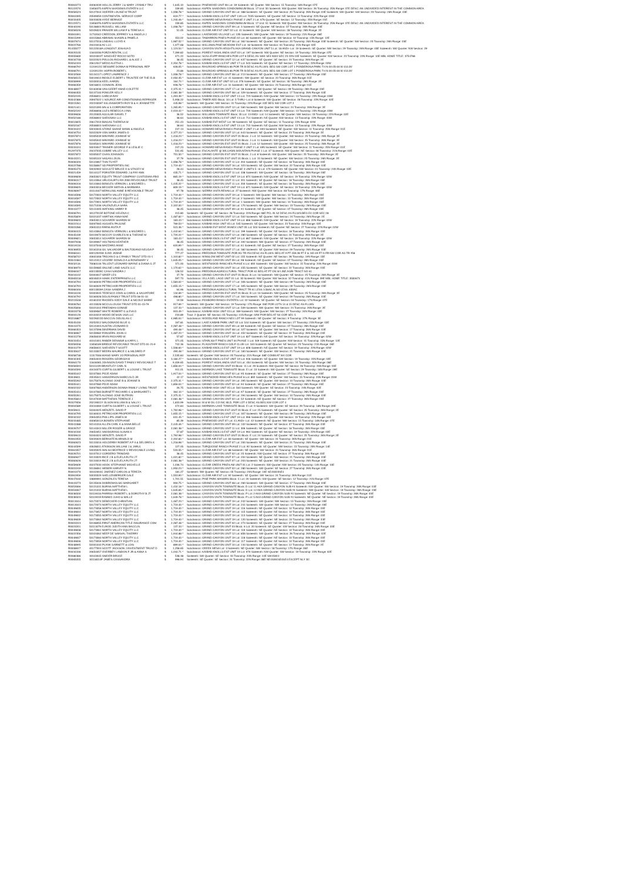| R0063273 | 40064039 HOLLIS JERRY J & MARY J FAMILY TRU | $ | 1,645.10 | Subdivision: PINEWOOD UNIT 06 Lot: 39 Sixteenth: SE Quarter: NW Section: 15 Township: 18N Range: 07E |
| R0122570 | 11658375 ASPEN SHADOWS ESTATES LLC | $ | 339.85 | Subdivision: ASPEN SHADOWS CONDOMINIUM Block: 17 Unit: 50 Sixteenth: NW Quarter: NW Section: 26 Township: 25N Range: 07E DESC: AN UNDIVIDED INTEREST IN THE COMMON AREA. |
| R0056523 | 50127044 HOEFER LOUISE M TRUST | $ | 1,008.78 * | Subdivision: GRAND CANYON UNIT 06 Lot: 388 Sixteenth: SE Quarter: SW Section: 20 Township: 26N Range: 03E Sixteenth: SW Quarter: SW Section: 20 Township: 26N Range: 03E |
| R0061095 | 20509059 CONTINENTAL SERVICE CORP | $ | 619.77 * | Subdivision: KAIBAB KNOLLS EST UNIT 13A Lot: 7035 Sixteenth: SE Quarter: NE Section: 13 Township: 22N Range: 03W |
| R0033405 | 50033028 HYDE BERNICE | $ | 1,240.46 * | Subdivision: HOWARD MESA RANCH PHASE 2 UNIT 2 Lot: 676 Quarter: SE Section: 12 Township: 25N Range: 01E |
| R0122571 | 11658376 ASPEN SHADOWS ESTATES LLC | $ | 339.85 | Subdivision: ASPEN SHADOWS CONDOMINIUM Block: 17 Unit: 51 Sixteenth: NW Quarter: NW Section: 26 Township: 25N Range: 07E DESC: AN UNDIVIDED INTEREST IN THE COMMON AREA. |
| R0040190 | 50138003 RUSSELL WILLIAM | $ | 1,008.78 * | Subdivision: GRAND CANYON UNIT 09 Lot: 3 Sixteenth: NE Quarter: NE Section: 07 Township: 26N Range: 03E |
| R0056526 | 50326024 FRAKER WILLIAM F & TERESA H | $ | 51.05 | Subdivision: CLEAR AIR EST UNIT 02 Lot: 41 Sixteenth: SW Quarter: SW Section: 28 Township: 26N Range: 2E |
| R0061091 | 11732042 CREEDON JEFFREY S & ANGELA J | $ | - | Subdivision: LAKEWOOD VILLAGE Lot: 12B Sixteenth: NW Quarter: NW Section: 19 Township: 21N Range: 08E |
| R0015299 | 40315084 ABRAMS SHAWN & PAMELA | $ | 353.02 | Subdivision: TAMARRON PINES PHASE 02 Lot: 84 Sixteenth: NE Quarter: SW Section: 32 Township: 15N Range: 12E |
| R0007674 | 50127018 LINDAHL LLOYD K | $ | 1,987.52 * | Subdivision: GRAND CANYON UNIT 06 Lot: 362 Sixteenth: NE Quarter: SW Section: 20 Township: 26N Range: 03E Sixteenth: SE Quarter: SW Section: 20 Township: 26N Range: 03E |
| R0022766 | 20424018 AC LLC | $ | 1,077.68 | Subdivision: WILLIAMS PINE MEADOW EST Lot: 18 Sixteenth: NW Section: 04 Township: 21N Range: 02E |
| R1455077 | 50122018A LONGEST JOSHUA D | $ | 1,123.54 * | Subdivision: CANYON VISTA HEIGHTS AKA GRAND CANYON UNIT 5 Lot: 18 AND/- Lot: 19 Sixteenth: SE Quarter: NW Section: 29 Township: 26N Range: 03E Sixteenth: SW Quarter: NW Section: 29 |
| R0020105 | 11640036 FORZA RENTAL LLC | $ | 7,399.82 | Subdivision: FOREST HIGHLANDS UNIT 02 Lot: 197 Sixteenth: NW Quarter: NE Section: 19 Township: 20N Range: 07E |
| R0055669 | 30324002T SANCHEZ ROCIO SOTO | $ | 471.22 | Subdivision: SUN-LEUPP RANCHES POR LOT 6 DESC AS SW4 SE4 NW4 SEC 23 22N-10E Sixteenth: SE Quarter: NW Section: 23 Township: 22N Range: 10E MBL HOME TITLE: 3754768 |
| R0034748 | 50322023 POULOS RICHARD L & ALICE J | $ | 38.45 | Subdivision: GRAND CANYON UNIT 12 Lot: 637 Sixteenth: SE Quarter: SE Section: 23 Township: 26N Range: 2E |
| R0054333 | 20612047 MEDO ALETHA L | $ | 2,204.78 * | Subdivision: KAIBAB KNOLLS EST UNIT 17 Lot: 543 Sixteenth: SE Quarter: NE Section: 17 Township: 22N Range: 02W |
| R0066792 | 11249122J BESSIRE DONNA M PERSONAL REP | $ | 628.05 * | Subdivision: RAILROAD SPRINGS 66 POR TR B DESC AS FLLWS: BEG SW COR LOT 1 PONDEROSA PARK TH N 00-25-46 W 410.20' |
| R0066791 | 11249122H HOFFA ROBERT L | $ | 23.86 | Subdivision: RAILROAD SPRINGS 66 POR TR B DESC AS FLLWS: BEG SW COR LOT 1 PONDEROSA PARK TH N 00-25-46 W 410.20' |
| R0032569 | 50134117 LOPEZ LAWRENCE J | $ | 1,008.78 * | Subdivision: GRAND CANYON UNIT 08 Lot: 213 Sixteenth: NE Quarter: NW Section: 17 Township: 26N Range: 03E |
| R0056515 | 50019010 RIDDLE ELBERT L TRUSTEE OF THE ELB | $ | 2,050.35 * | Subdivision: CLEAR AIR EST Lot: 41 Sixteenth: NW Quarter: SE Section: 23 Township: 26N Range: 01E |
| R0056999 | 50330018 KEEL AARON | $ | 164.74 * | Subdivision: CLEAR AIR EST UNIT 02 Lot: 276 Sixteenth: SE Quarter: SE Section: 30 Township: 26N Range: 2E |
| R0066359 | 50018031 CONNON JEAN | $ | 928.78 * | Subdivision: CLEAR AIR EST Lot: 31 Sixteenth: SE Quarter: SW Section: 23 Township: 26N Range: 01E |
| R0048927 | 50163038 VAN GEERT ANNE-COLETTE | $ | 2,375.31 * | Subdivision: GRAND CANYON UNIT 17 Lot: 38 Sixteenth: SW Quarter: SE Section: 09 Township: 26N Range: 03E |
| R0066355 | 50137100 FOWLER KELLY | $ | 2,081.38 * | Subdivision: GRAND CANYON UNIT 08 Lot: 329 Sixteenth: SE Quarter: SW Section: 17 Township: 26N Range: 03E |
| R0052195 | 20508011 GARCIA RAY | $ | 1,493.39 * | Subdivision: KAIBAB KNOLLS EST UNIT 13 Lot: 723 Sixteenth: NW Quarter: NW Section: 13 Township: 22N Range: 03W |
| R0042386 | 20907022 1 SOURCE AIR CONDITIONING REFRIGER | $ | 5,908.22 | Subdivision: TABER ADD Block: 10 Lot: 5 THRU- Lot: 8 Sixteenth: SW Quarter: SE Section: 28 Township: 22N Range: 02E |
| R0015281 | 20224006T KILLINSWORTH ROY B & H JEANNETTE | $ | 445.98 * | Sixteenth: SW Quarter: NW Section: 31 Township: 22N Range: 02E BEG SW COR LOT 2 |
| R0021441 | 50321095 MN & S CORPORATION | $ | 1,265.95 * | Subdivision: GRAND CANYON UNIT 12 Lot: 560 Sixteenth: NW Quarter: NW Section: 24 Township: 26N Range: 2E |
| R0052192 | 20508008 LILES REBECCA LYNN | $ | 2,019.42 * | Subdivision: KAIBAB KNOLLS EST UNIT 13 Lot: 720 Sixteenth: NW Quarter: NW Section: 13 Township: 22N Range: 03W |
| R0009836 | 20120005 AGUILAR DANIEL T | $ | 36.52 | Subdivision: WILLIAMS TOWNSITE Block: 35 Lot: 13 AND/- Lot: 14 Sixteenth: NE Quarter: NW Section: 33 Township: 22N Range: 02E |
| R0052186 | 20508002 SHEKINAH LLC | $ | 38.64 | Subdivision: KAIBAB KNOLLS EST UNIT 13 Lot: 714 Sixteenth: NE Quarter: NW Section: 13 Township: 22N Range: 03W |
| R0010825 | 20617019 BIAGAS THERESA M | $ | 251.43 | Subdivision: KAIBAB EST WEST Lot: 99 Sixteenth: SE Quarter: SE Section: 11 Township: 22N Range: 02W |
| R0052187 | 20508003 SHEKINAH LLC | $ | 38.64 | Subdivision: KAIBAB KNOLLS EST UNIT 13 Lot: 715 Sixteenth: NE Quarter: NW Section: 13 Township: 22N Range: 03W |
| R0033422 | 50033045 STONE SHANE MANN & ANGELA | $ | 247.13 | Subdivision: HOWARD MESA RANCH PHASE 2 UNIT 2 Lot: 693 Sixteenth: NE Quarter: SW Section: 11 Township: 25N Range: 01E |
| R0034754 | 50322029 VON MARX JAMES O | $ | 2,377.23 * | Subdivision: GRAND CANYON UNIT 12 Lot: 643 Sixteenth: NE Quarter: SE Section: 23 Township: 26N Range: 2E |
| R0057874 | 50305039 MINYARD JOHNNIE W | $ | 1,418.23 * | Subdivision: GRAND CANYON EST UNIT 01 Block: J Lot: 10 Sixteenth: SW Quarter: SW Section: 25 Township: 26N Range: 2E |
| R0057875 | 50305040 MINYARD JOHNNIE W | $ | 1,418.23 * | Subdivision: GRAND CANYON EST UNIT 01 Block: J Lot: 11 Sixteenth: SW Quarter: SW Section: 25 Township: 26N Range: 2E |
| R0057876 | 50305041 MINYARD JOHNNIE W | $ | 1,418.23 * | Subdivision: GRAND CANYON EST UNIT 01 Block: J Lot: 12 Sixteenth: SW Quarter: SW Section: 25 Township: 26N Range: 2E |
| R0033424 | 50033047 TANNER GEORGE F & LESLIE C | $ | 247.23 | Subdivision: HOWARD MESA RANCH PHASE 2 UNIT 2 Lot: 695 Sixteenth: SE Quarter: SW Section: 11 Township: 25N Range: 01E |
| R1297375 | 20437035 COBRE VALLEY LLC | $ | 531.65 | Subdivision: ESCALANTE @ WILLIAMS MOUNTAIN PHASE 1 Lot: 37 Sixteenth: NW Quarter: NE Section: 06 Township: 21N Range: 02E |
| R0057872 | 50305037 CHAN JOHNSON | $ | 751.50 * | Subdivision: GRAND CANYON EST UNIT 01 Block: J Lot: 8 Sixteenth: SW Quarter: SW Section: 25 Township: 26N Range: 2E |
| R0043221 | 50305102 SAGAN LOUIS | $ | 37.79 | Subdivision: GRAND CANYON EST UNIT 01 Block: L Lot: 15 Sixteenth: NE Quarter: SW Section: 25 Township: 26N Range: 2E |
| R0006320 | 50143067 THAI TUYET | $ | 1,008.78 * | Subdivision: GRAND CANYON UNIT 11 Lot: 204 Sixteenth: NE Quarter: NE Section: 18 Township: 26N Range: 03E |
| R0022788 | 50158067 SD PROPERTIES INC | $ | 1,719.40 * | Subdivision: GRAND CANYON UNIT 16 Lot: 323 Sixteenth: SE Quarter: SW Section: 22 Township: 26N Range: 03E |
| R0005475 | 50032002 SCHULTZ BRUCE D & STACEY M | $ | 28.44 | Subdivision: HOWARD MESA RANCH PHASE 3 UNITS 5 - 8 Lot: 479 Sixteenth: NE Quarter: NW Section: 01 Township: 24N Range: 02E |
| R0021459 | 50144127 FORSTER EDWARD J & FAY ANN | $ | 435.71 * | Subdivision: GRAND CANYON UNIT 11 Lot: 438 Sixteenth: SW Quarter: SE Section: 18 Township: 26N Range: 03E |
| R0009828 | 20653021 EQUITY TRUST COMPANY CUSTODIAN FBO | $ | 865.19 * | Subdivision: KAIBAB KNOLLS EST UNIT 19 Lot: 874 Sixteenth: NW Quarter: SE Section: 19 Township: 22N Range: 02W |
| R0006317 | 50143064 URUCHURTU RA 2000 REVOCABLE TRUST | $ | 38.45 | Subdivision: GRAND CANYON UNIT 11 Lot: 201 Sixteenth: SE Quarter: NE Section: 18 Township: 26N Range: 03E |
| R0006316 | 50143063 BOWLES VERNON L & MILDRED L | $ | 1,445.22 * | Subdivision: GRAND CANYON UNIT 11 Lot: 200 Sixteenth: SE Quarter: NE Section: 18 Township: 26N Range: 03E |
| R0009825 | 20653018 BECKER MATHIS & BARBARA | $ | 809.19 * | Subdivision: KAIBAB KNOLLS EST UNIT 19 Lot: 871 Sixteenth: NW Quarter: SE Section: 19 Township: 22N Range: 02W |
| R0028097 | 40114047 MERKLING ANNE B REVOCABLE TRUST | $ | 97.78 | Subdivision: SIERRA VISTA RES#8 Lot: 27 Sixteenth: NW Quarter: NW Section: 08 Township: 17N Range: 06E |
| R0016598 | 50172003 NORTH VALLEY EQUITY LLC | $ | 1,719.40 * | Subdivision: GRAND CANYON UNIT 19 Lot: 3 Sixteenth: NW Quarter: NW Section: 10 Township: 26N Range: 03E |
| R0016597 | 50172002 NORTH VALLEY EQUITY LLC | $ | 1,719.40 * | Subdivision: GRAND CANYON UNIT 19 Lot: 2 Sixteenth: NW Quarter: NW Section: 10 Township: 26N Range: 03E |
| R0016596 | 50172001 NORTH VALLEY EQUITY LLC | $ | 1,719.40 * | Subdivision: GRAND CANYON UNIT 19 Lot: 1 Sixteenth: NW Quarter: NW Section: 10 Township: 26N Range: 03E |
| R0016595 | 50171036 VALENZUELA SARA | $ | 2,322.00 * | Subdivision: GRAND CANYON UNIT 18 Lot: 170 Sixteenth: NE Quarter: NW Section: 15 Township: 26N Range: 03E |
| R0041077 | 50141005 WATKINS HARRY R | $ | 38.45 | Subdivision: GRAND CANYON UNIT 09 Lot: 91 Sixteenth: NE Quarter: SE Section: 07 Township: 26N Range: 03E |
| R0006791 | 30127015F BOTONE HELENA C | $ | 415.80 | Sixteenth: SE Quarter: SE Section: 28 Township: 22N Range: 08E PCL IN S2 DESC AS FLLWS:BEG E4 COR SEC 28 |
| R0025829 | 50321037 HARTSIK ANNA MAE | $ | 1,487.82 * | Subdivision: GRAND CANYON UNIT 12 Lot: 502 Sixteenth: NE Quarter: NW Section: 24 Township: 26N Range: 2E |
| R0009820 | 20653013 SCHAFER SHARON M | $ | 183.43 * | Subdivision: KAIBAB KNOLLS EST UNIT 19 Lot: 866 Sixteenth: NW Quarter: SE Section: 19 Township: 22N Range: 02W |
| R0022314 | 50007065 HUGHES PAULINE | $ | 769.53 * | Subdivision: KAIBAB HIGH UNIT 05 Lot: 545 Sixteenth: SE Quarter: SW Section: 23 Township: 24N Range: 02E |
| R0003286 | 20651010 FARNI ANITA P | $ | 515.36 * | Subdivision: KAIBAB EST WEST ANNEX UNIT 05 Lot: 504 Sixteenth: NE Quarter: NE Section: 27 Township: 22N Range: 02W |
| R0006315 | 50143062 BOWLES VERNON L & MILDRED L | $ | 1,442.64 * | Subdivision: GRAND CANYON UNIT 11 Lot: 199 Sixteenth: NE Quarter: NE Section: 18 Township: 26N Range: 03E |
| R0045439 | 50319070 MCCOY CHARLES W & THEONE M | $ | 1,720.22 * | Subdivision: GRAND CANYON UNIT 12 Lot: 280 Sixteenth: SE Quarter: SE Section: 24 Township: 26N Range: 2E |
| R0009821 | 20653014 SCHAFER SHARON M | $ | 183.43 * | Subdivision: KAIBAB KNOLLS EST UNIT 19 Lot: 867 Sixteenth: NW Quarter: SE Section: 19 Township: 22N Range: 02W |
| R0007638 | 50109067 HOLTMAN HEATHER | $ | 38.45 | Subdivision: GRAND CANYON UNIT 02 Lot: 492 Sixteenth: NW Quarter: SE Section: 27 Township: 26N Range: 03E |
| R0019150 | 50107048 MAZZARO ANNE | $ | 620.99 * | Subdivision: GRAND CANYON UNIT 02 Lot: 61 Sixteenth: NE Quarter: NE Section: 27 Township: 26N Range: 03E |
| R0036955 | 50161018 GIL SALVADOR & BALTODANO NELIDA P | $ | 38.45 | Subdivision: GRAND CANYON UNIT 17 Lot: 382 Sixteenth: SE Quarter: NW Section: 09 Township: 26N Range: 03E |
| R0066161 | 60012020W JUDD JANNIE | $ | 777.27 | Subdivision: FREDONIA TOWNSITE POR AG TR #54 DESC AS FLLWS: BEG AT A PT 459.28 FT E & 192.49 FT N FR NW COR AG TR #56 |
| R0058742 | 40601008 TROJAN D & C FAMILY TRUST DTD 01-1 | $ | 1,343.82 * | Subdivision: WINSLOW WEST UNIT 02 Lot: 155 Sixteenth: NE Quarter: NE Section: 28 Township: 19N Range: 15E |
| R0041084 | 50141012 LEGERE DONALD A & ROSEMARY V | $ | 1,645.05 * | Subdivision: GRAND CANYON UNIT 09 Lot: 98 Sixteenth: NE Quarter: SE Section: 07 Township: 26N Range: 03E |
| R0032116 | 70083146 TALLENT LEONARD WAYNE & DIANA G JT | $ | 371.00 | Subdivision: WESTWOOD RANCHES PHASE 6 Lot: 692 Sixteenth: SW Quarter: SW Section: 15 Township: 24N Range: 03W |
| R0036970 | 50159085 ONLINE LAND SALES LLC | $ | 1,170.62 * | Subdivision: GRAND CANYON UNIT 16 Lot: 455 Sixteenth: SE Quarter: SE Section: 22 Township: 26N Range: 03E |
| R0066347 | 60013009C CASH SANDRA J | $ | 128.52 | Subdivision: FREDONIA AGRICULTURAL TRACT POR 61 BEG AT PT ON W LINE AGRI TRACT NO 61 |
| R0016102 | 50303047 GRIEF LES | $ | 37.79 | Subdivision: GRAND CANYON EST UNIT 01 Block: B Lot: 18 Sixteenth: NW Quarter: NE Section: 25 Township: 26N Range: 2E |
| R0065018 | 80046019 HAWK ENTERPRISES LLC | $ | 597.73 | Subdivision: VILLA DEL LAGO UNIT 01 Lot: 30 Sixteenth: NW Quarter: NW Section: 32 Township: 41N Range: 09E MBL HOME TITLE: 3500673 |
| R0034794 | 50160030 PETRICHOR PROPERTIES LLC | $ | 1,583.02 * | Subdivision: GRAND CANYON UNIT 17 Lot: 306 Sixteenth: NE Quarter: NW Section: 09 Township: 26N Range: 03E |
| R0034793 | 50160029 PETRICHOR PROPERTIES LLC | $ | 1,655.15 * | Subdivision: GRAND CANYON UNIT 17 Lot: 305 Sixteenth: NE Quarter: NW Section: 09 Township: 26N Range: 03E |
| R0066346 | 60013009A CASH SANDRA J | $ | 64.96 | Subdivision: FREDONIA AGRICULTURAL TRACT TR 61 LESS 3.58AC ALSO LESS .650AC |
| R0016100 | 50303045 TEDESCO JOHN & CAROL & SALVATORE | $ | 134.69 * | Subdivision: GRAND CANYON EST UNIT 01 Block: B Lot: 16 Sixteenth: NW Quarter: NE Section: 25 Township: 26N Range: 2E |
| R0034792 | 50160028 DOLIN FAMILY TRUST DTD 08-31-10 | $ | 498.80 * | Subdivision: GRAND CANYON UNIT 17 Lot: 304 Sixteenth: SE Quarter: NW Section: 09 Township: 26N Range: 03E |
| R0215548 | 40181032 RHODES KODY DALE & NICOLE MARIE | $ | 19.59 | Subdivision: FOXBORO RANCH ESTATES Lot: 32 Sixteenth: SE Quarter: SE Section: 04 Township: 17N Range: 07E |
| R0006784 | 40133028 MCCULLOUGH TRUST DTD 01-15-79 | $ | 917.69 * | Sixteenth: SW Quarter: SW Section: 19 Township: 17N Range: 06E POR LOTS 14 & 15 DESC AS FLLWS |
| R0025836 | 50321044 FRIEDMAN CONNIE | $ | 137.33 * | Subdivision: GRAND CANYON UNIT 12 Lot: 509 Sixteenth: NW Quarter: NW Section: 24 Township: 26N Range: 2E |
| R0003278 | 50009087 WHITE ROBERT G & EVA D | $ | 903.49 * | Subdivision: KAIBAB HIGH UNIT 03 Lot: 369 Sixteenth: NW Quarter: NW Section: 27 Township: 24N Range: 02E |
| R0004126 | 60104019 WOOD DESIGN USA LLC | $ | 233.89 | Tract: 2 Quarter: NE Section: 05 Township: 41N Range: 02W POR BEG AT N4 COR SEC 5 |
| R0216887 | 50226015D BACCUS DOUGLAS C | $ | 4,985.04 * | Subdivision: WOODLAND RANCH NE4 LOT 99 Sixteenth: NE Quarter: SE Section: 9 Township: 27N Range: 3E |
| R0045430 | 20252012 MALDONADO BLUE G | $ | 167.81 | Subdivision: LAKE KAIBAB PARK UNIT 02 Lot: 544 Sixteenth: SE Quarter: SW Section: 27 Township: 23N Range: 02E |
| R0041075 | 50141003 AUSTIN LEONARD D | $ | 2,287.48 * | Subdivision: GRAND CANYON UNIT 09 Lot: 89 Sixteenth: NE Quarter: SE Section: 07 Township: 26N Range: 03E |
| R0066353 | 50137098 DINERMAN DAVID | $ | 490.48 * | Subdivision: GRAND CANYON UNIT 08 Lot: 327 Sixteenth: SE Quarter: SW Section: 17 Township: 26N Range: 03E |
| R0036967 | 50159082 FONGERS JOHN H | $ | 1,487.23 * | Subdivision: GRAND CANYON UNIT 16 Lot: 452 Sixteenth: SE Quarter: SE Section: 22 Township: 26N Range: 03E |
| R0031278 | 20656030 IRVIN RICHARD W | $ | 57.87 | Subdivision: KAIBAB KNOLLS EST UNIT 19 Lot: 827 Sixteenth: NE Quarter: NE Section: 19 Township: 22N Range: 02W |
| R0033454 | 40341001 RABER DENNISR & KARYL L | $ | 371.05 | Subdivision: STARLIGHT PINES UNIT 04 PHASE 1 Lot: 349 Sixteenth: NE Quarter: NW Section: 31 Township: 15N Range: 12E |
| R0056558 | 11658169 BRIDGE REVOCABLE TRUST DTD 01-21-9 | $ | 742.36 | Subdivision: FLAGSTAFF RANCH GOLF CLUB Lot: 163 Sixteenth: NE Quarter: SE Section: 25 Township: 21N Range: 06E |
| R0031279 | 20656031 SHEHEEN T SCOTT | $ | 1,508.60 * | Subdivision: KAIBAB KNOLLS EST UNIT 19 Lot: 828 Sixteenth: NE Quarter: NE Section: 19 Township: 22N Range: 02W |
| R0035637 | 50133007 BEERS MAURICE C & MILDRED P | $ | 490.48 * | Subdivision: GRAND CANYON UNIT 07 Lot: 183 Sixteenth: NE Quarter: SW Section: 21 Township: 26N Range: 03E |
| R0058738 | 11317006 MIANO MARY JO PERSONAL REP | $ | 2,535.84 | Sixteenth: SE Quarter: NW Section: 05 Township: 21N Range: 08E COMM AT W4 COR |
| R0034305 | 20654033 ROGERS GEORGIA M | $ | 3,184.27 * | Subdivision: KAIBAB KNOLLS EST UNIT 19 Lot: 946 Sixteenth: SE Quarter: SW Section: 19 Township: 22N Range: 02E |
| R0064170 | 11646065 JOHNSON DAVID T FAMILY REVOCABLE T | $ | 9,409.65 | Subdivision: FOREST HIGHLANDS UNIT 04 Lot: 454 Sixteenth: NE Quarter: NW Section: 24 Township: 20N Range: 06E |
| R0056593 | 50111029 BRANTLEY CARL N | $ | 1,856.04 * | Subdivision: GRAND CANYON UNIT 03 Block: 11 Lot: 29 Sixteenth: NW Quarter: NE Section: 28 Township: 26N Range: 03E |
| R0004590 | 40434070 CURTIS GILBERT L & LOUISE L TRUST | $ | 911.01 | Subdivision: MORMON LAKE TOWNSITE Block: E Lot: 10 Sixteenth: SW Quarter: SE Section: 29 Township: 18N Range: 09E |
| R0005442 | 50107081 POJE ADAM | $ | 1,917.04 * | Subdivision: GRAND CANYON UNIT 02 Lot: 95 Sixteenth: SE Quarter: NE Section: 27 Township: 26N Range: 03E |
| R0049811 | 20535041 HANKERSON MARCUS D JR | $ | 42.17 | Subdivision: WESTWOOD RANCHES PHASE 8 Lot: 892 Sixteenth: NE Quarter: SW Section: 15 Township: 23N Range: 03W |
| R0055262 | 50175076 ALONSO JOSE B & JEANNE B | $ | 2,375.31 * | Subdivision: GRAND CANYON UNIT 19 Lot: 295 Sixteenth: NE Quarter: SW Section: 10 Township: 26N Range: 03E |
| R0005441 | 50107080 POJE ADAM | $ | 1,856.04 * | Subdivision: GRAND CANYON UNIT 02 Lot: 94 Sixteenth: SE Quarter: NE Section: 27 Township: 26N Range: 03E |
| R0002332 | 50007083 ANDERSON DONNA FAMILY LIVING TRUST | $ | 26.75 | Subdivision: KAIBAB HIGH UNIT 05 Lot: 563 Sixteenth: NW Quarter: SE Section: 23 Township: 24N Range: 02E |
| R0005444 | 50107083 BURNETT RICHARD C & MARGARET L | $ | 364.10 * | Subdivision: GRAND CANYON UNIT 02 Lot: 97 Sixteenth: SE Quarter: NE Section: 27 Township: 26N Range: 03E |
| R0055261 | 50175075 ALONSO JOSE BUTRON | $ | 2,375.31 * | Subdivision: GRAND CANYON UNIT 19 Lot: 294 Sixteenth: NE Quarter: SW Section: 10 Township: 26N Range: 03E |
| R0025844 | 50107039 MATTHEWS TERENCE J | $ | 2,081.38 * | Subdivision: GRAND CANYON UNIT 02 Lot: 52 Sixteenth: NE Quarter: NE Section: 27 Township: 26N Range: 03E |
| R0327656 | 20219001Y OLSON WILLIAM B & SALLY I | $ | 1,833.99 | Subdivision: M & M OIL CO INC MLD, POR LOT 4 DESC AS BEG NW COR LOT 4 |
| R0004589 | 40434069 CURTIS GILBERT L & LOUISE L TRUST | $ | 472.84 | Subdivision: MORMON LAKE TOWNSITE Block: E Lot: 9 Sixteenth: SW Quarter: SE Section: 29 Township: 18N Range: 09E |
| R0059611 | 50304025 WENZETL DAVID P | $ | 1,792.98 * | Subdivision: GRAND CANYON EST UNIT 01 Block: E Lot: 25 Sixteenth: NE Quarter: SE Section: 25 Township: 26N Range: 2E |
| R0034795 | 50160031 PETRICHOR PROPERTIES LLC | $ | 1,655.15 * | Subdivision: GRAND CANYON UNIT 17 Lot: 307 Sixteenth: NE Quarter: NW Section: 09 Township: 26N Range: 03E |
| R0034332 | 20654053 PHILLIPS JAMES W | $ | 631.45 * | Subdivision: KAIBAB KNOLLS EST UNIT 19 Lot: 966 Sixteenth: NE Quarter: SW Section: 19 Township: 22N Range: 02E |
| R0033485 | 40065041A BOWEN STEPHANIE | $ | 85.39 | Subdivision: PINEWOOD UNIT 07 Lot: 41 AND/- Lot: 42 Sixteenth: NE Quarter: NW Section: 15 Township: 18N Range: 07E |
| R0041088 | 50141016 ALLEN CARL K & ANNA BELLE | $ | 2,445.46 * | Subdivision: GRAND CANYON UNIT 09 Lot: 102 Sixteenth: NE Quarter: SE Section: 07 Township: 26N Range: 03E |
| R0026707 | 50144043 MILLER ROGER & GRACE | $ | 2,081.38 * | Subdivision: GRAND CANYON UNIT 11 Lot: 306 Sixteenth: NE Quarter: SE Section: 18 Township: 26N Range: 03E |
| R0034330 | 20654051 SNODGRASS SUSAN K | $ | 57.87 | Subdivision: KAIBAB KNOLLS EST UNIT 19 Lot: 964 Sixteenth: SE Quarter: NE Section: 19 Township: 22N Range: 02E |
| R0059610 | 50304024 WENZETL DAVID P | $ | 1,792.98 * | Subdivision: GRAND CANYON EST UNIT 01 Block: E Lot: 24 Sixteenth: NE Quarter: SE Section: 25 Township: 26N Range: 2E |
| R0061955 | 50020020 BERNSTEIN ARNOLD M | $ | 2,202.84 * | Subdivision: CLEAR AIR EST Lot: 83 Sixteenth: SE Quarter: SW Section: 24 Township: 26N Range: 01E |
| R0060623 | 50133016 HOLDERBY ROBERT A P II & DELORES K | $ | 1,218.98 * | Subdivision: GRAND CANYON UNIT 07 Lot: 200 Sixteenth: NE Quarter: SW Section: 21 Township: 26N Range: 03E |
| R0044599 | 40628011 ATKINSON WILLIAM J & JARUL | $ | 127.05 | Subdivision: TURQUOISE RANCH PHASE 2 Lot: 92 Sixteenth: SE Quarter: NW Section: 15 Township: 20N Range: 14E |
| R0061957 | 50020025 WALSH BEATRICE V REVOCABLE LIVING | $ | 533.55 * | Subdivision: CLEAR AIR EST Lot: 88 Sixteenth: NE Quarter: SW Section: 24 Township: 26N Range: 01E |
| R0026701 | 50107012 CORDERO TRINIDAD | $ | 38.45 | Subdivision: GRAND CANYON UNIT 02 Lot: 25 Sixteenth: NW Quarter: NE Section: 27 Township: 26N Range: 03E |
| R0060627 | 50133020 RICE J B & EUELA RUTH JT | $ | 1,021.82 * | Subdivision: GRAND CANYON UNIT 07 Lot: 204 Sixteenth: NE Quarter: SW Section: 21 Township: 26N Range: 03E |
| R0060626 | 50133019 RICE J B & EUELA RUTH JT | $ | 2,081.38 * | Subdivision: GRAND CANYON UNIT 07 Lot: 203 Sixteenth: NE Quarter: SW Section: 21 Township: 26N Range: 03E |
| R0059609 | 40227030 HOOK STEPHANIE MICHELLE | $ | 1,036.74 | Subdivision: CLEAR CREEK PINES AM UNIT 01 Lot: 2 Sixteenth: SW Quarter: NW Section: 05 Township: 14N Range: 10E |
| R0003249 | 50108061 WEBER HARVEY N | $ | 1,950.23 * | Subdivision: GRAND CANYON UNIT 02 Lot: 280 Sixteenth: SW Quarter: SE Section: 27 Township: 26N Range: 03E |
| R0001070 | 30342004C JIMENEZ CARLOS & TEREZA | $ | 181.27 | Sixteenth: NW Quarter: NE Section: 05 Township: 23N Range: 10E SE4SW4NE4 |
| R0061959 | 50020029 SHELLENBERGER GALE | $ | 1,553.90 * | Subdivision: CLEAR AIR EST Lot: 92 Sixteenth: SE Quarter: SW Section: 24 Township: 26N Range: 01E |
| R0047630 | 10809091 GONZALES TERESA | $ | 1,701.51 | Subdivision: PINE PARK MANORS Block: C Lot: 20 Sixteenth: SW Quarter: SE Section: 12 Township: 21N Range: 07E |
| R0043273 | 50135046 DOBROWOLSKI MARGARET | $ | 900.75 * | Subdivision: GRAND CANYON UNIT 08 Lot: 260 Sixteenth: SW Quarter: NE Section: 17 Township: 26N Range: 03E |
| R0053066 | 50121031 BURNS MATTHEW L | $ | 1,432.18 * | Subdivision: CANYON VISTA TOWNSITE Block: D Lot: 11 AKA GRAND CANYON SUB #4 Sixteenth: NW Quarter: SW Section: 19 Township: 26N Range: 03E |
| R0053067 | 50121032 BURNS MATTHEW L | $ | 1,645.65 * | Subdivision: CANYON VISTA TOWNSITE Block: D Lot: 12 AKA GRAND CANYON SUB #4 Sixteenth: NW Quarter: SW Section: 19 Township: 26N Range: 03E |
| R0036500 | 50119016 PARRISH ROBERT L & DOROTHY B JT | $ | 2,081.38 * | Subdivision: CANYON VISTA TOWNSITE Block: P Lot: 2 AKA GRAND CANYON SUB #4 Sixteenth: NE Quarter: NE Section: 19 Township: 26N Range: 03E |
| R0036503 | 50119019 RAMMO JUHO & MALLE | $ | 1,649.78 * | Subdivision: CANYON VISTA TOWNSITE Block: P Lot: 5 AKA GRAND CANYON SUB #4 Sixteenth: NE Quarter: NE Section: 19 Township: 26N Range: 03E |
| R0013044 | 50172074 DEBECKER CHRISTIAN | $ | 1,487.23 * | Subdivision: GRAND CANYON UNIT 19 Lot: 242 Sixteenth: SW Quarter: NW Section: 10 Township: 26N Range: 03E |
| R0013043 | 50172073 NORTH VALLEY EQUITY LLC | $ | 1,719.40 * | Subdivision: GRAND CANYON UNIT 19 Lot: 241 Sixteenth: SW Quarter: NW Section: 10 Township: 26N Range: 03E |
| R0049835 | 50173058 NORTH VALLEY EQUITY LLC | $ | 1,719.40 * | Subdivision: GRAND CANYON UNIT 19 Lot: 116 Sixteenth: NE Quarter: NE Section: 10 Township: 26N Range: 03E |
| R0049834 | 50173057 NORTH VALLEY EQUITY LLC | $ | 1,719.40 * | Subdivision: GRAND CANYON UNIT 19 Lot: 115 Sixteenth: NE Quarter: NE Section: 10 Township: 26N Range: 03E |
| R0049832 | 50173055 NORTH VALLEY EQUITY LLC | $ | 1,719.40 * | Subdivision: GRAND CANYON UNIT 19 Lot: 113 Sixteenth: NE Quarter: NE Section: 10 Township: 26N Range: 03E |
| R0049839 | 50173062 NORTH VALLEY EQUITY LLC | $ | 1,719.40 * | Subdivision: GRAND CANYON UNIT 19 Lot: 120 Sixteenth: NE Quarter: NE Section: 10 Township: 26N Range: 03E |
| R0003243 | 50108055 FIRST AMERICAN TITLE INSURANCE COM | $ | 2,287.48 * | Subdivision: GRAND CANYON UNIT 02 Lot: 274 Sixteenth: SE Quarter: SE Section: 27 Township: 26N Range: 03E |
| R0023201 | 50113079 ELROD JUDITH ANN BACCUS | $ | 137.33 * | Subdivision: GRAND CANYON UNIT 03 Block: 6 Lot: 20 Sixteenth: SE Quarter: SW Section: 28 Township: 26N Range: 03E |
| R0049838 | 50173061 NORTH VALLEY EQUITY LLC | $ | 1,719.40 * | Subdivision: GRAND CANYON UNIT 19 Lot: 119 Sixteenth: NE Quarter: NE Section: 10 Township: 26N Range: 03E |
| R0022356 | 50324062 NEEF DE SAINVAL THIERRY | $ | 1,944.88 * | Subdivision: GRAND CANYON UNIT 12 Lot: 856 Sixteenth: SW Quarter: SE Section: 26 Township: 26N Range: 02E |
| R0049837 | 50173060 NORTH VALLEY EQUITY LLC | $ | 1,719.40 * | Subdivision: GRAND CANYON UNIT 19 Lot: 118 Sixteenth: NE Quarter: NE Section: 10 Township: 26N Range: 03E |
| R0049836 | 50173059 NORTH VALLEY EQUITY LLC | $ | 1,719.40 * | Subdivision: GRAND CANYON UNIT 19 Lot: 117 Sixteenth: NE Quarter: NE Section: 10 Township: 26N Range: 03E |
| R0048995 | 50301040 PLANK GARNETT & LOIS | $ | 899.04 * | Subdivision: GRAND CANYON UNIT 10 Lot: 134 Sixteenth: SE Quarter: SE Section: 12 Township: 26N Range: 2E |
| R0008927 | 40177003 SCOTT JACKSON J INVESTMENT TRUST D | $ | 1,258.65 | Subdivision: CREEK MESA Lot: 3 Sixteenth: NE Quarter: NW Section: 18 Township: 17N Range: 06E |
| R0034336 | 20654057 OVERBEY LANDON F JR & ANNA S | $ | 1,044.71 * | Subdivision: KAIBAB KNOLLS EST UNIT 19 Lot: 970 Sixteenth: NW Quarter: SW Section: 19 Township: 22N Range: 02E |
| R0086386 | 30343045 SNIDER BRUCE | $ | 538.38 | Sixteenth: SW Quarter: SE Section: 33 Township: 23N Range: 10E SW4SW4 |
| R0065055 | 30118014F JAMES CASSANDRA | $ | 998.94 | Sixteenth: SE Quarter: SE Section: 24 Township: 22N Range: 08E NE4SW4SE4SE4 EXCEPT NLY 30'. |